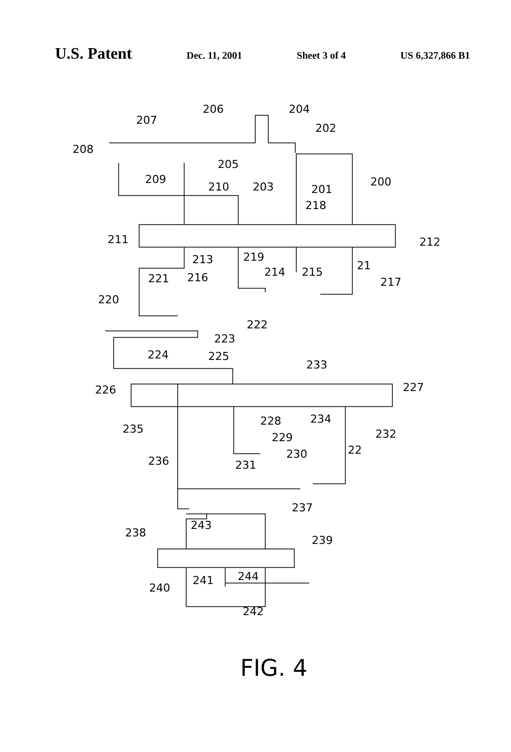U.S. Patent
Dec. 11, 2001 Sheet 3 of 4 US 6,327,866 B1
207
206
204
202
208
205
209
210
203
201
200
218
211
212
213
219
214
215
21
221
216
217
220
222
223
224
225
233
226
227
228
234
235
232
229
230
22
236
231
237
243
238
239
244
241
240
242
FIG. 4